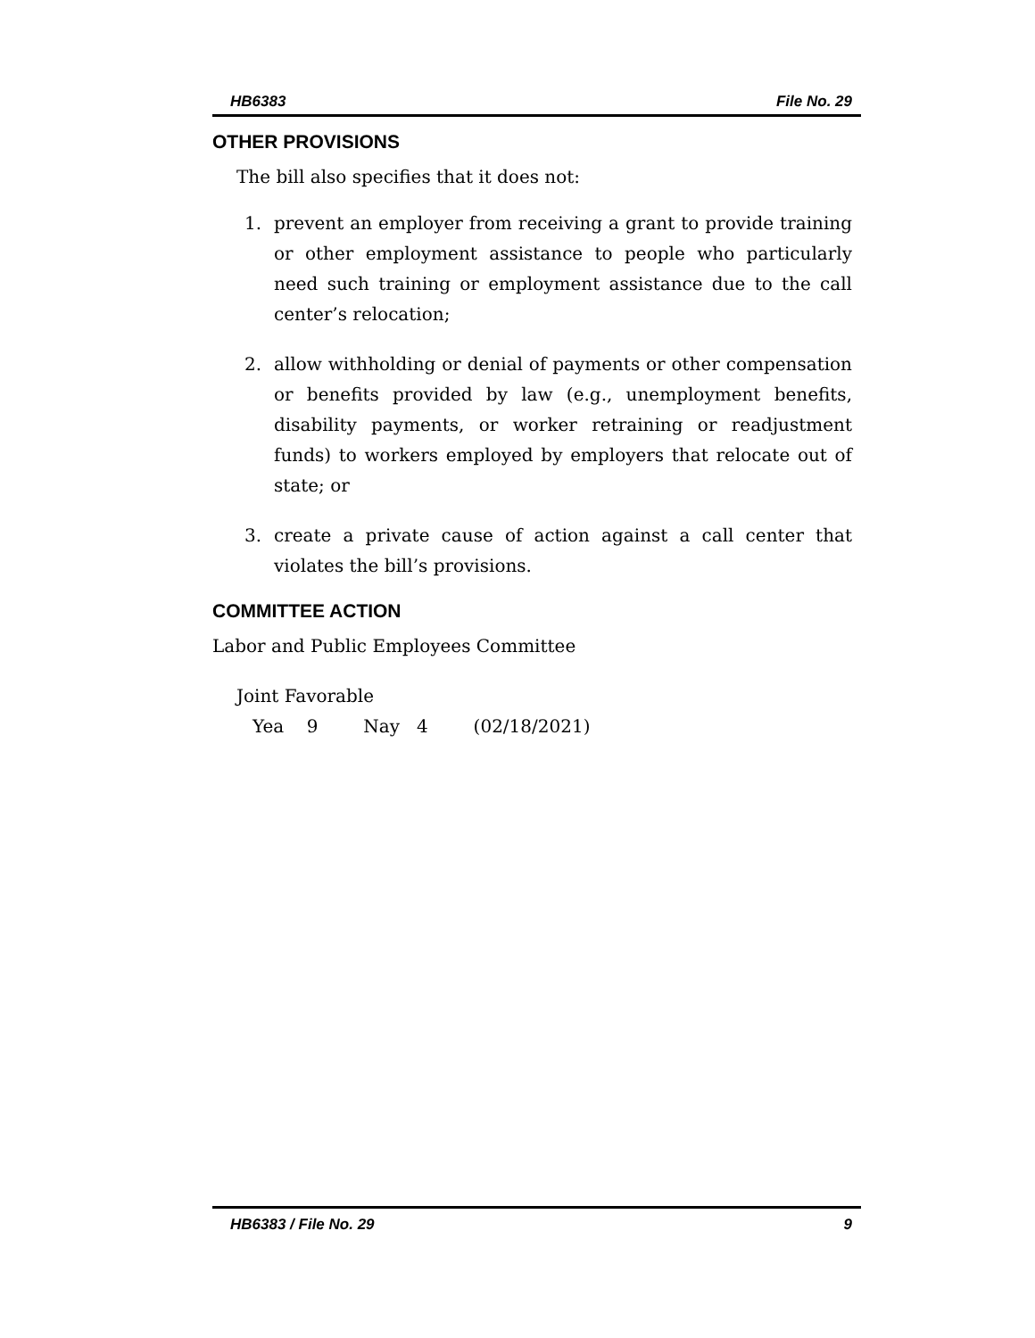HB6383 File No. 29
OTHER PROVISIONS
The bill also specifies that it does not:
1. prevent an employer from receiving a grant to provide training or other employment assistance to people who particularly need such training or employment assistance due to the call center’s relocation;
2. allow withholding or denial of payments or other compensation or benefits provided by law (e.g., unemployment benefits, disability payments, or worker retraining or readjustment funds) to workers employed by employers that relocate out of state; or
3. create a private cause of action against a call center that violates the bill’s provisions.
COMMITTEE ACTION
Labor and Public Employees Committee
Joint Favorable
Yea 9 Nay 4 (02/18/2021)
HB6383 / File No. 29 9